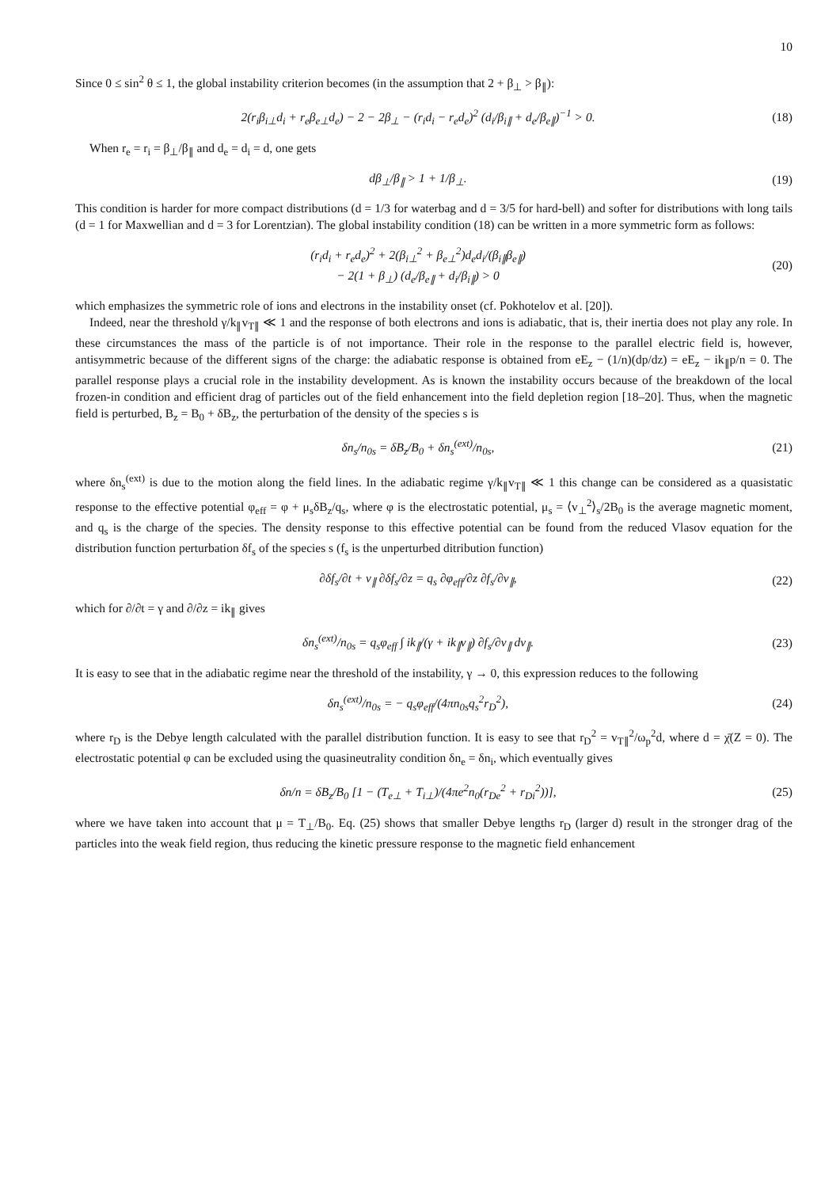10
Since 0 ≤ sin<sup>2</sup> θ ≤ 1, the global instability criterion becomes (in the assumption that 2 + β<sub>⊥</sub> > β<sub>∥</sub>):
2(r<sub>i</sub>β<sub>i⊥</sub>d<sub>i</sub> + r<sub>e</sub>β<sub>e⊥</sub>d<sub>e</sub>) − 2 − 2β<sub>⊥</sub> − (r<sub>i</sub>d<sub>i</sub> − r<sub>e</sub>d<sub>e</sub>)<sup>2</sup> (d<sub>i</sub>/β<sub>i∥</sub> + d<sub>e</sub>/β<sub>e∥</sub>)<sup>−1</sup> > 0.
(18)
When r<sub>e</sub> = r<sub>i</sub> = β<sub>⊥</sub>/β<sub>∥</sub> and d<sub>e</sub> = d<sub>i</sub> = d, one gets
dβ<sub>⊥</sub>/β<sub>∥</sub> > 1 + 1/β<sub>⊥</sub>. (19)
This condition is harder for more compact distributions (d = 1/3 for waterbag and d = 3/5 for hard-bell) and softer for distributions with long tails (d = 1 for Maxwellian and d = 3 for Lorentzian). The global instability condition (18) can be written in a more symmetric form as follows:
(r<sub>i</sub>d<sub>i</sub> + r<sub>e</sub>d<sub>e</sub>)<sup>2</sup> + 2(β<sub>i⊥</sub><sup>2</sup> + β<sub>e⊥</sub><sup>2</sup>)d<sub>e</sub>d<sub>i</sub>/(β<sub>i∥</sub>β<sub>e∥</sub>)
− 2(1 + β<sub>⊥</sub>) (d<sub>e</sub>/β<sub>e∥</sub> + d<sub>i</sub>/β<sub>i∥</sub>) > 0
(20)
which emphasizes the symmetric role of ions and electrons in the instability onset (cf. Pokhotelov et al. [20]).
Indeed, near the threshold γ/k<sub>∥</sub>v<sub>T∥</sub> ≪ 1 and the response of both electrons and ions is adiabatic, that is, their inertia does not play any role. In these circumstances the mass of the particle is of not importance. Their role in the response to the parallel electric field is, however, antisymmetric because of the different signs of the charge: the adiabatic response is obtained from eE<sub>z</sub> − (1/n)(dp/dz) = eE<sub>z</sub> − ik<sub>∥</sub>p/n = 0. The parallel response plays a crucial role in the instability development. As is known the instability occurs because of the breakdown of the local frozen-in condition and efficient drag of particles out of the field enhancement into the field depletion region [18–20]. Thus, when the magnetic field is perturbed, B<sub>z</sub> = B<sub>0</sub> + δB<sub>z</sub>, the perturbation of the density of the species s is
δn<sub>s</sub>/n<sub>0s</sub> = δB<sub>z</sub>/B<sub>0</sub> + δn<sub>s</sub><sup>(ext)</sup>/n<sub>0s</sub>,
(21)
where δn<sub>s</sub><sup>(ext)</sup> is due to the motion along the field lines. In the adiabatic regime γ/k<sub>∥</sub>v<sub>T∥</sub> ≪ 1 this change can be considered as a quasistatic response to the effective potential φ<sub>eff</sub> = φ + μ<sub>s</sub>δB<sub>z</sub>/q<sub>s</sub>, where φ is the electrostatic potential, μ<sub>s</sub> = ⟨v<sub>⊥</sub><sup>2</sup>⟩<sub>s</sub>/2B<sub>0</sub> is the average magnetic moment, and q<sub>s</sub> is the charge of the species. The density response to this effective potential can be found from the reduced Vlasov equation for the distribution function perturbation δf<sub>s</sub> of the species s (f<sub>s</sub> is the unperturbed ditribution function)
∂δf<sub>s</sub>/∂t + v<sub>∥</sub> ∂δf<sub>s</sub>/∂z = q<sub>s</sub> ∂φ<sub>eff</sub>/∂z ∂f<sub>s</sub>/∂v<sub>∥</sub>,
(22)
which for ∂/∂t = γ and ∂/∂z = ik<sub>∥</sub> gives
δn<sub>s</sub><sup>(ext)</sup>/n<sub>0s</sub> = q<sub>s</sub>φ<sub>eff</sub> ∫ ik<sub>∥</sub>/(γ + ik<sub>∥</sub>v<sub>∥</sub>) ∂f<sub>s</sub>/∂v<sub>∥</sub> dv<sub>∥</sub>.
(23)
It is easy to see that in the adiabatic regime near the threshold of the instability, γ → 0, this expression reduces to the following
δn<sub>s</sub><sup>(ext)</sup>/n<sub>0s</sub> = − q<sub>s</sub>φ<sub>eff</sub>/(4πn<sub>0s</sub>q<sub>s</sub><sup>2</sup>r<sub>D</sub><sup>2</sup>),
(24)
where r<sub>D</sub> is the Debye length calculated with the parallel distribution function. It is easy to see that r<sub>D</sub><sup>2</sup> = v<sub>T∥</sub><sup>2</sup>/ω<sub>p</sub><sup>2</sup>d, where d = χ̄(Z = 0). The electrostatic potential φ can be excluded using the quasineutrality condition δn<sub>e</sub> = δn<sub>i</sub>, which eventually gives
δn/n = δB<sub>z</sub>/B<sub>0</sub> [1 − (T<sub>e⊥</sub> + T<sub>i⊥</sub>)/(4πe<sup>2</sup>n<sub>0</sub>(r<sub>De</sub><sup>2</sup> + r<sub>Di</sub><sup>2</sup>))],
(25)
where we have taken into account that μ = T<sub>⊥</sub>/B<sub>0</sub>. Eq. (25) shows that smaller Debye lengths r<sub>D</sub> (larger d) result in the stronger drag of the particles into the weak field region, thus reducing the kinetic pressure response to the magnetic field enhancement